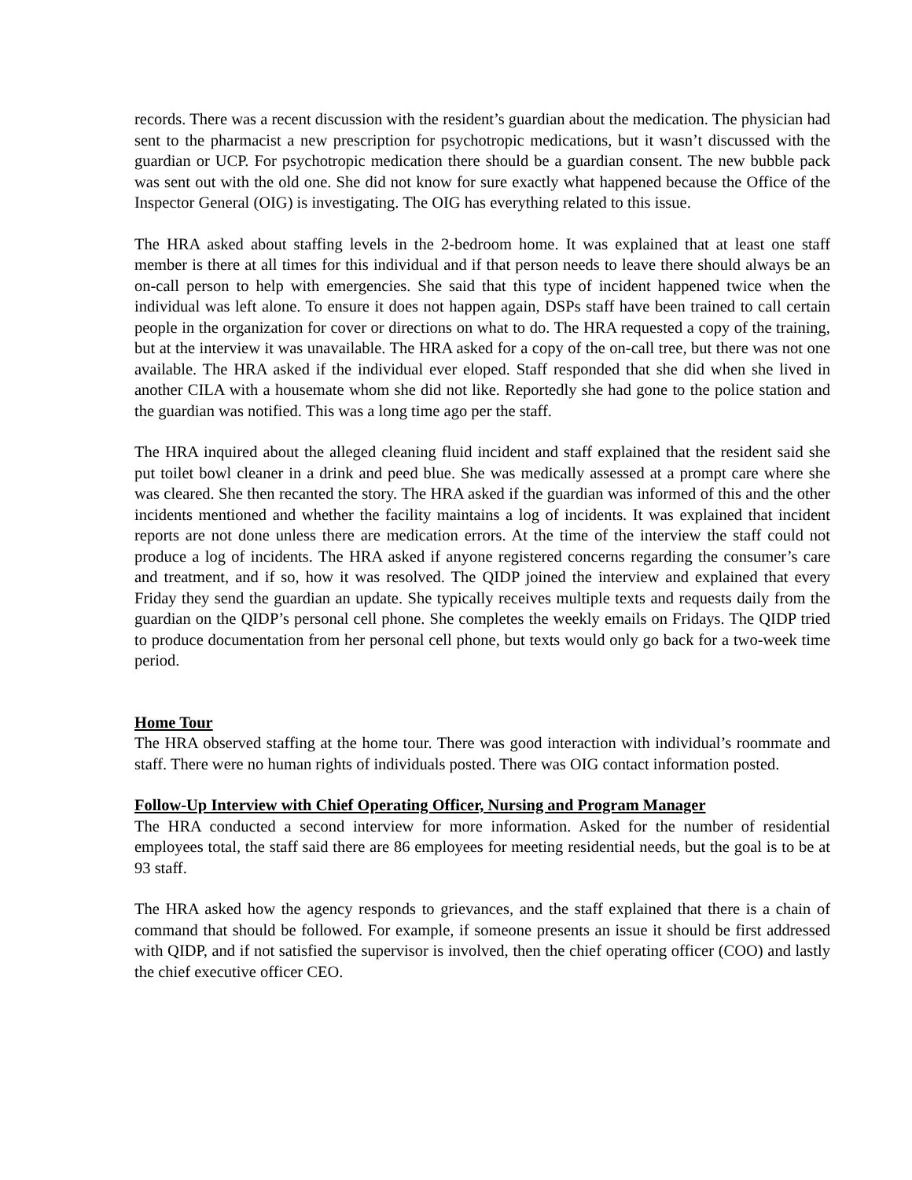records. There was a recent discussion with the resident’s guardian about the medication. The physician had sent to the pharmacist a new prescription for psychotropic medications, but it wasn’t discussed with the guardian or UCP. For psychotropic medication there should be a guardian consent. The new bubble pack was sent out with the old one. She did not know for sure exactly what happened because the Office of the Inspector General (OIG) is investigating. The OIG has everything related to this issue.
The HRA asked about staffing levels in the 2-bedroom home. It was explained that at least one staff member is there at all times for this individual and if that person needs to leave there should always be an on-call person to help with emergencies. She said that this type of incident happened twice when the individual was left alone. To ensure it does not happen again, DSPs staff have been trained to call certain people in the organization for cover or directions on what to do. The HRA requested a copy of the training, but at the interview it was unavailable. The HRA asked for a copy of the on-call tree, but there was not one available. The HRA asked if the individual ever eloped. Staff responded that she did when she lived in another CILA with a housemate whom she did not like. Reportedly she had gone to the police station and the guardian was notified. This was a long time ago per the staff.
The HRA inquired about the alleged cleaning fluid incident and staff explained that the resident said she put toilet bowl cleaner in a drink and peed blue. She was medically assessed at a prompt care where she was cleared. She then recanted the story. The HRA asked if the guardian was informed of this and the other incidents mentioned and whether the facility maintains a log of incidents. It was explained that incident reports are not done unless there are medication errors. At the time of the interview the staff could not produce a log of incidents. The HRA asked if anyone registered concerns regarding the consumer’s care and treatment, and if so, how it was resolved. The QIDP joined the interview and explained that every Friday they send the guardian an update. She typically receives multiple texts and requests daily from the guardian on the QIDP’s personal cell phone. She completes the weekly emails on Fridays. The QIDP tried to produce documentation from her personal cell phone, but texts would only go back for a two-week time period.
Home Tour
The HRA observed staffing at the home tour. There was good interaction with individual’s roommate and staff. There were no human rights of individuals posted. There was OIG contact information posted.
Follow-Up Interview with Chief Operating Officer, Nursing and Program Manager
The HRA conducted a second interview for more information. Asked for the number of residential employees total, the staff said there are 86 employees for meeting residential needs, but the goal is to be at 93 staff.
The HRA asked how the agency responds to grievances, and the staff explained that there is a chain of command that should be followed. For example, if someone presents an issue it should be first addressed with QIDP, and if not satisfied the supervisor is involved, then the chief operating officer (COO) and lastly the chief executive officer CEO.